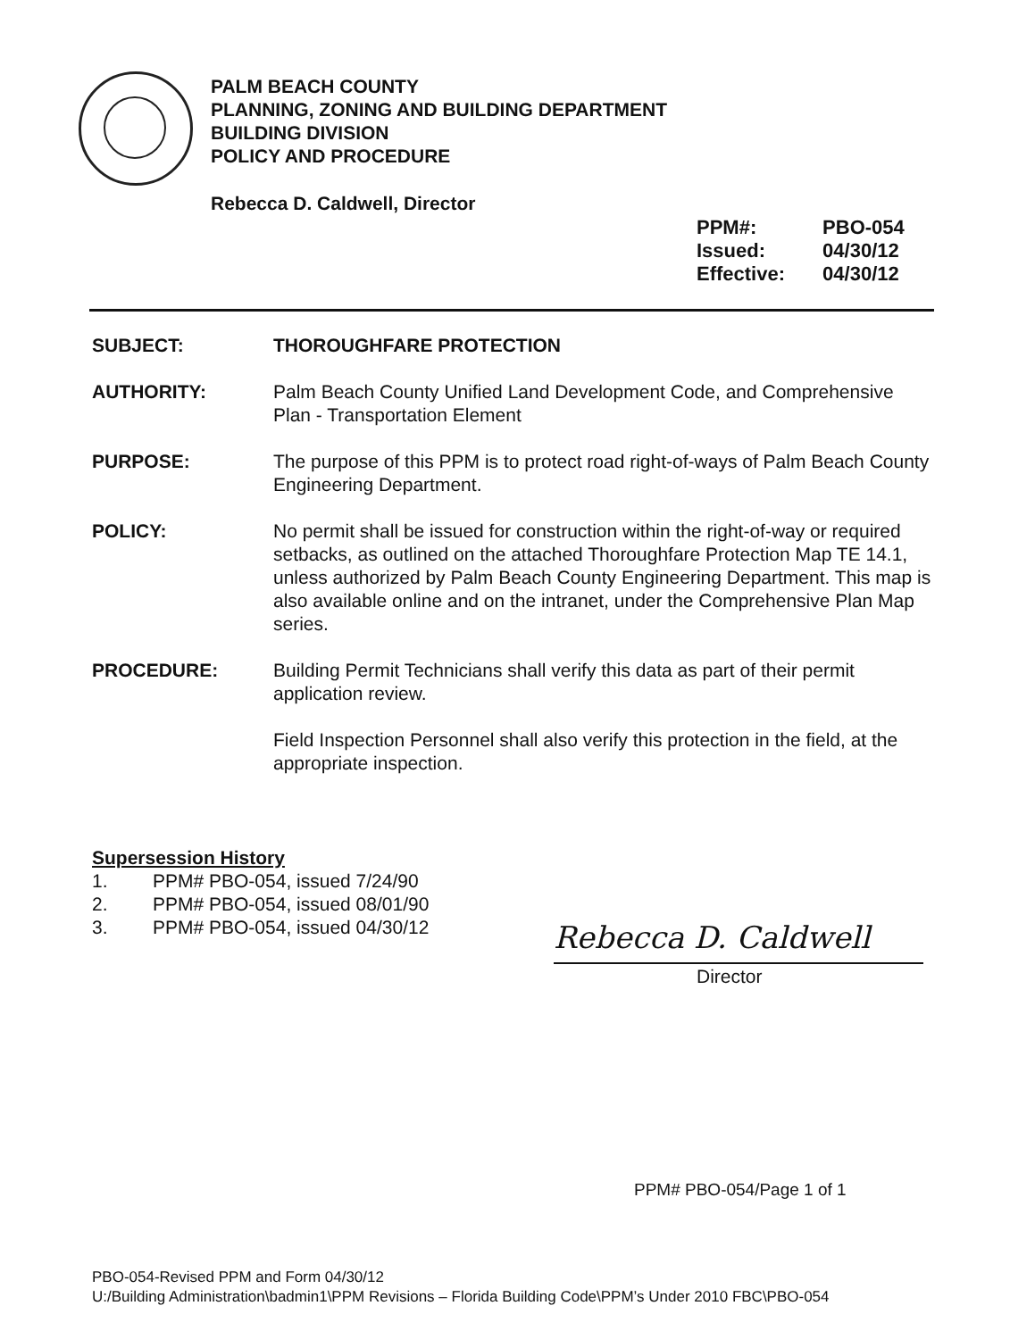PALM BEACH COUNTY
PLANNING, ZONING AND BUILDING DEPARTMENT
BUILDING DIVISION
POLICY AND PROCEDURE
Rebecca D. Caldwell, Director
PPM#: PBO-054
Issued: 04/30/12
Effective: 04/30/12
SUBJECT: THOROUGHFARE PROTECTION
AUTHORITY: Palm Beach County Unified Land Development Code, and Comprehensive Plan - Transportation Element
PURPOSE: The purpose of this PPM is to protect road right-of-ways of Palm Beach County Engineering Department.
POLICY: No permit shall be issued for construction within the right-of-way or required setbacks, as outlined on the attached Thoroughfare Protection Map TE 14.1, unless authorized by Palm Beach County Engineering Department. This map is also available online and on the intranet, under the Comprehensive Plan Map series.
PROCEDURE: Building Permit Technicians shall verify this data as part of their permit application review.
Field Inspection Personnel shall also verify this protection in the field, at the appropriate inspection.
Supersession History
1. PPM# PBO-054, issued 7/24/90
2. PPM# PBO-054, issued 08/01/90
3. PPM# PBO-054, issued 04/30/12
Rebecca D. Caldwell
Director
PPM# PBO-054/Page 1 of 1
PBO-054-Revised PPM and Form 04/30/12
U:/Building Administration\badmin1\PPM Revisions – Florida Building Code\PPM’s Under 2010 FBC\PBO-054